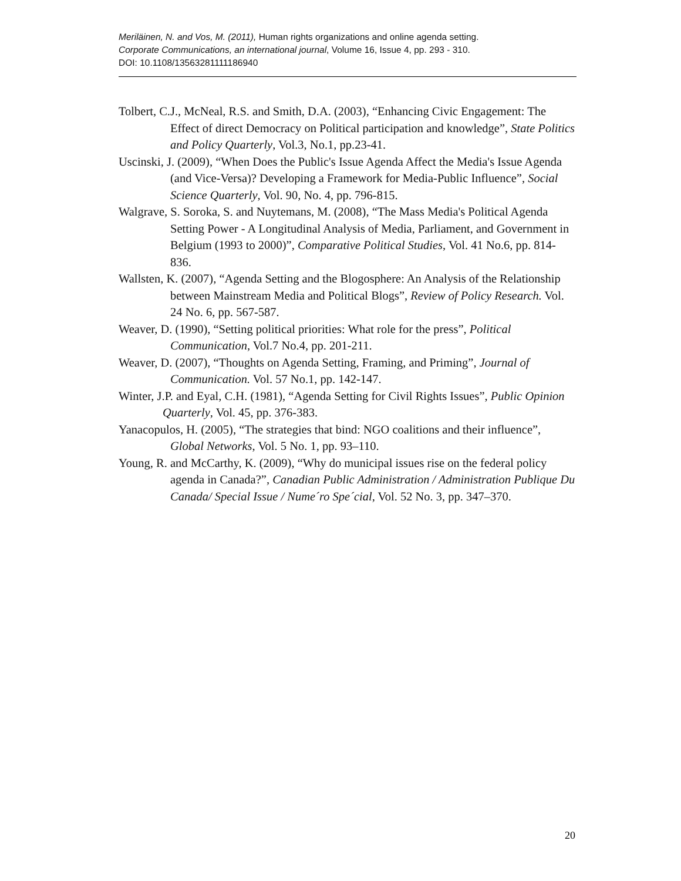Meriläinen, N. and Vos, M. (2011), Human rights organizations and online agenda setting.
Corporate Communications, an international journal, Volume 16, Issue 4, pp. 293 - 310.
DOI: 10.1108/13563281111186940
Tolbert, C.J., McNeal, R.S. and Smith, D.A. (2003), “Enhancing Civic Engagement: The Effect of direct Democracy on Political participation and knowledge”, State Politics and Policy Quarterly, Vol.3, No.1, pp.23-41.
Uscinski, J. (2009), “When Does the Public's Issue Agenda Affect the Media's Issue Agenda (and Vice-Versa)? Developing a Framework for Media-Public Influence”, Social Science Quarterly, Vol. 90, No. 4, pp. 796-815.
Walgrave, S. Soroka, S. and Nuytemans, M. (2008), “The Mass Media's Political Agenda Setting Power - A Longitudinal Analysis of Media, Parliament, and Government in Belgium (1993 to 2000)”, Comparative Political Studies, Vol. 41 No.6, pp. 814-836.
Wallsten, K. (2007), “Agenda Setting and the Blogosphere: An Analysis of the Relationship between Mainstream Media and Political Blogs”, Review of Policy Research. Vol. 24 No. 6, pp. 567-587.
Weaver, D. (1990), “Setting political priorities: What role for the press”, Political Communication, Vol.7 No.4, pp. 201-211.
Weaver, D. (2007), “Thoughts on Agenda Setting, Framing, and Priming”, Journal of Communication. Vol. 57 No.1, pp. 142-147.
Winter, J.P. and Eyal, C.H. (1981), “Agenda Setting for Civil Rights Issues”, Public Opinion Quarterly, Vol. 45, pp. 376-383.
Yanacopulos, H. (2005), “The strategies that bind: NGO coalitions and their influence”, Global Networks, Vol. 5 No. 1, pp. 93–110.
Young, R. and McCarthy, K. (2009), “Why do municipal issues rise on the federal policy agenda in Canada?”, Canadian Public Administration / Administration Publique Du Canada/ Special Issue / Nume´ro Spe´cial, Vol. 52 No. 3, pp. 347–370.
20